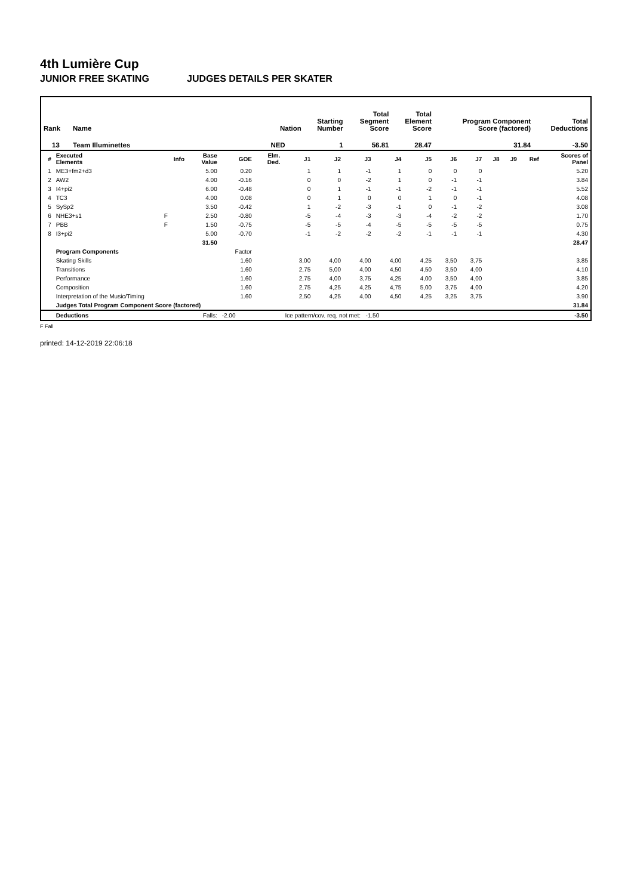4th Lumière Cup
JUNIOR FREE SKATING JUDGES DETAILS PER SKATER
| Rank | Name | | Nation | Starting Number | Total Segment Score | Total Element Score | Program Component Score (factored) | Total Deductions |
| --- | --- | --- | --- | --- | --- | --- | --- | --- |
| 13 | Team Illuminettes | | NED | 1 | 56.81 | 28.47 | 31.84 | -3.50 |
| # | Executed Elements | Info | Base Value | GOE | Elm. Ded. | J1 | J2 | J3 | J4 | J5 | J6 | J7 | J8 | J9 | Ref | Scores of Panel |
| --- | --- | --- | --- | --- | --- | --- | --- | --- | --- | --- | --- | --- | --- | --- | --- | --- |
| 1 | ME3+fm2+d3 | | 5.00 | 0.20 | | 1 | 1 | -1 | 1 | 0 | 0 | 0 | | | | 5.20 |
| 2 | AW2 | | 4.00 | -0.16 | | 0 | 0 | -2 | 1 | 0 | -1 | -1 | | | | 3.84 |
| 3 | I4+pi2 | | 6.00 | -0.48 | | 0 | 1 | -1 | -1 | -2 | -1 | -1 | | | | 5.52 |
| 4 | TC3 | | 4.00 | 0.08 | | 0 | 1 | 0 | 0 | 1 | 0 | -1 | | | | 4.08 |
| 5 | SySp2 | | 3.50 | -0.42 | | 1 | -2 | -3 | -1 | 0 | -1 | -2 | | | | 3.08 |
| 6 | NHE3+s1 | F | 2.50 | -0.80 | | -5 | -4 | -3 | -3 | -4 | -2 | -2 | | | | 1.70 |
| 7 | PBB | F | 1.50 | -0.75 | | -5 | -5 | -4 | -5 | -5 | -5 | -5 | | | | 0.75 |
| 8 | I3+pi2 | | 5.00 | -0.70 | | -1 | -2 | -2 | -2 | -1 | -1 | -1 | | | | 4.30 |
| | | | 31.50 | | | | | | | | | | | | | 28.47 |
| | Program Components | | | Factor | | | | | | | | | | | | |
| | Skating Skills | | | 1.60 | | 3,00 | 4,00 | 4,00 | 4,00 | 4,25 | 3,50 | 3,75 | | | | 3.85 |
| | Transitions | | | 1.60 | | 2,75 | 5,00 | 4,00 | 4,50 | 4,50 | 3,50 | 4,00 | | | | 4.10 |
| | Performance | | | 1.60 | | 2,75 | 4,00 | 3,75 | 4,25 | 4,00 | 3,50 | 4,00 | | | | 3.85 |
| | Composition | | | 1.60 | | 2,75 | 4,25 | 4,25 | 4,75 | 5,00 | 3,75 | 4,00 | | | | 4.20 |
| | Interpretation of the Music/Timing | | | 1.60 | | 2,50 | 4,25 | 4,00 | 4,50 | 4,25 | 3,25 | 3,75 | | | | 3.90 |
| | Judges Total Program Component Score (factored) | | | | | | | | | | | | | | | 31.84 |
| | Deductions | | Falls: | -2.00 | | Ice pattern/cov. req. not met: -1.50 | | | | | | | | | | -3.50 |
F Fall
printed: 14-12-2019 22:06:18